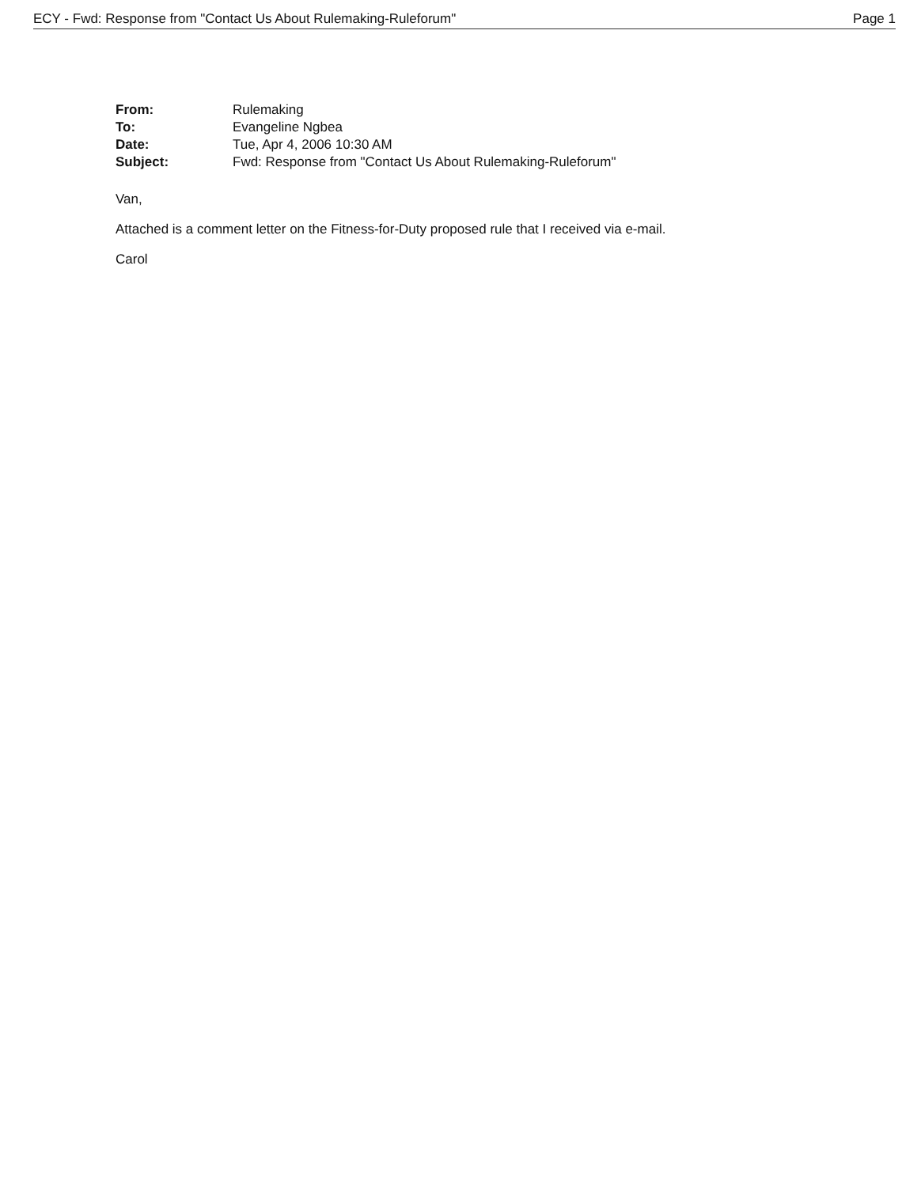ECY - Fwd: Response from "Contact Us About Rulemaking-Ruleforum" Page 1
| From: | Rulemaking |
| To: | Evangeline Ngbea |
| Date: | Tue, Apr 4, 2006 10:30 AM |
| Subject: | Fwd: Response from "Contact Us About Rulemaking-Ruleforum" |
Van,
Attached is a comment letter on the Fitness-for-Duty proposed rule that I received via e-mail.
Carol